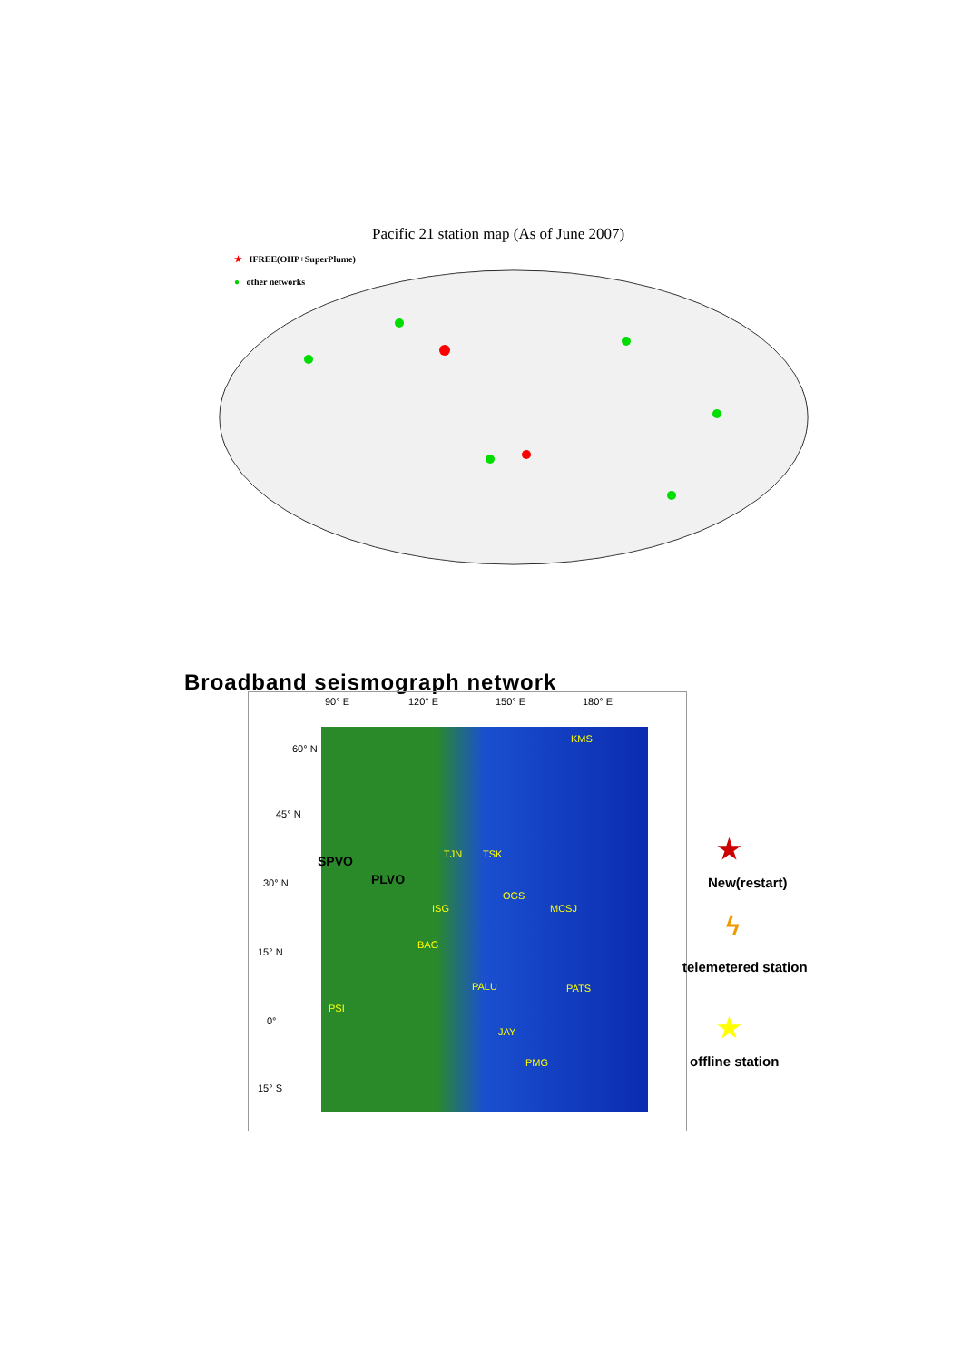Pacific 21 station map (As of June 2007)
★ IFREE(OHP+SuperPlume)
● other networks
Broadband seismograph network
90° E 120° E 150° E 180° E
60° N
45° N
30° N
15° N
0°
15° S
KMS
TJN TSK
SPVO
PLVO
OGS
ISG MCSJ
BAG
PALU PATS
PSI
JAY
PMG
★
New(restart)
ϟ
telemetered station
★
offline station